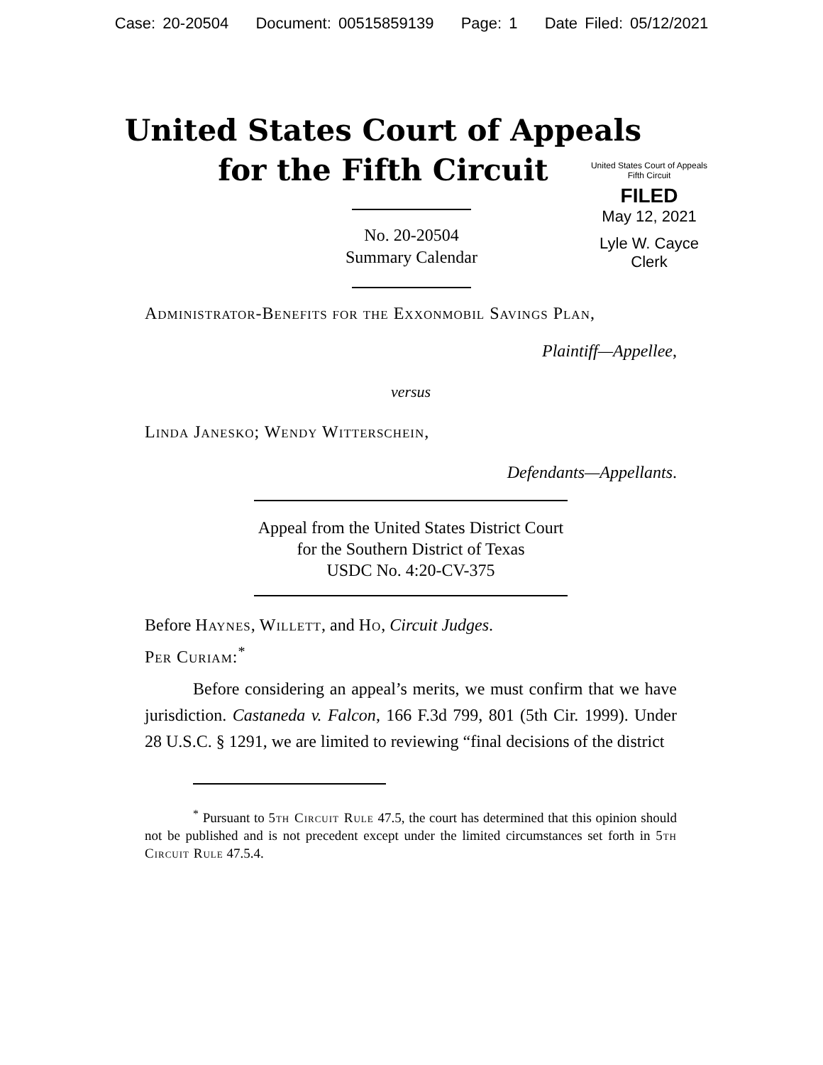Case: 20-20504 Document: 00515859139 Page: 1 Date Filed: 05/12/2021
United States Court of Appeals
for the Fifth Circuit
United States Court of Appeals
Fifth Circuit
FILED
May 12, 2021
Lyle W. Cayce
Clerk
No. 20-20504
Summary Calendar
Administrator-Benefits for the Exxonmobil Savings Plan,
Plaintiff—Appellee,
versus
Linda Janesko; Wendy Witterschein,
Defendants—Appellants.
Appeal from the United States District Court
for the Southern District of Texas
USDC No. 4:20-CV-375
Before Haynes, Willett, and Ho, Circuit Judges.
Per Curiam:<sup>*</sup>
Before considering an appeal’s merits, we must confirm that we have jurisdiction. Castaneda v. Falcon, 166 F.3d 799, 801 (5th Cir. 1999). Under 28 U.S.C. § 1291, we are limited to reviewing “final decisions of the district
<sup>*</sup> Pursuant to 5th Circuit Rule 47.5, the court has determined that this opinion should not be published and is not precedent except under the limited circumstances set forth in 5th Circuit Rule 47.5.4.